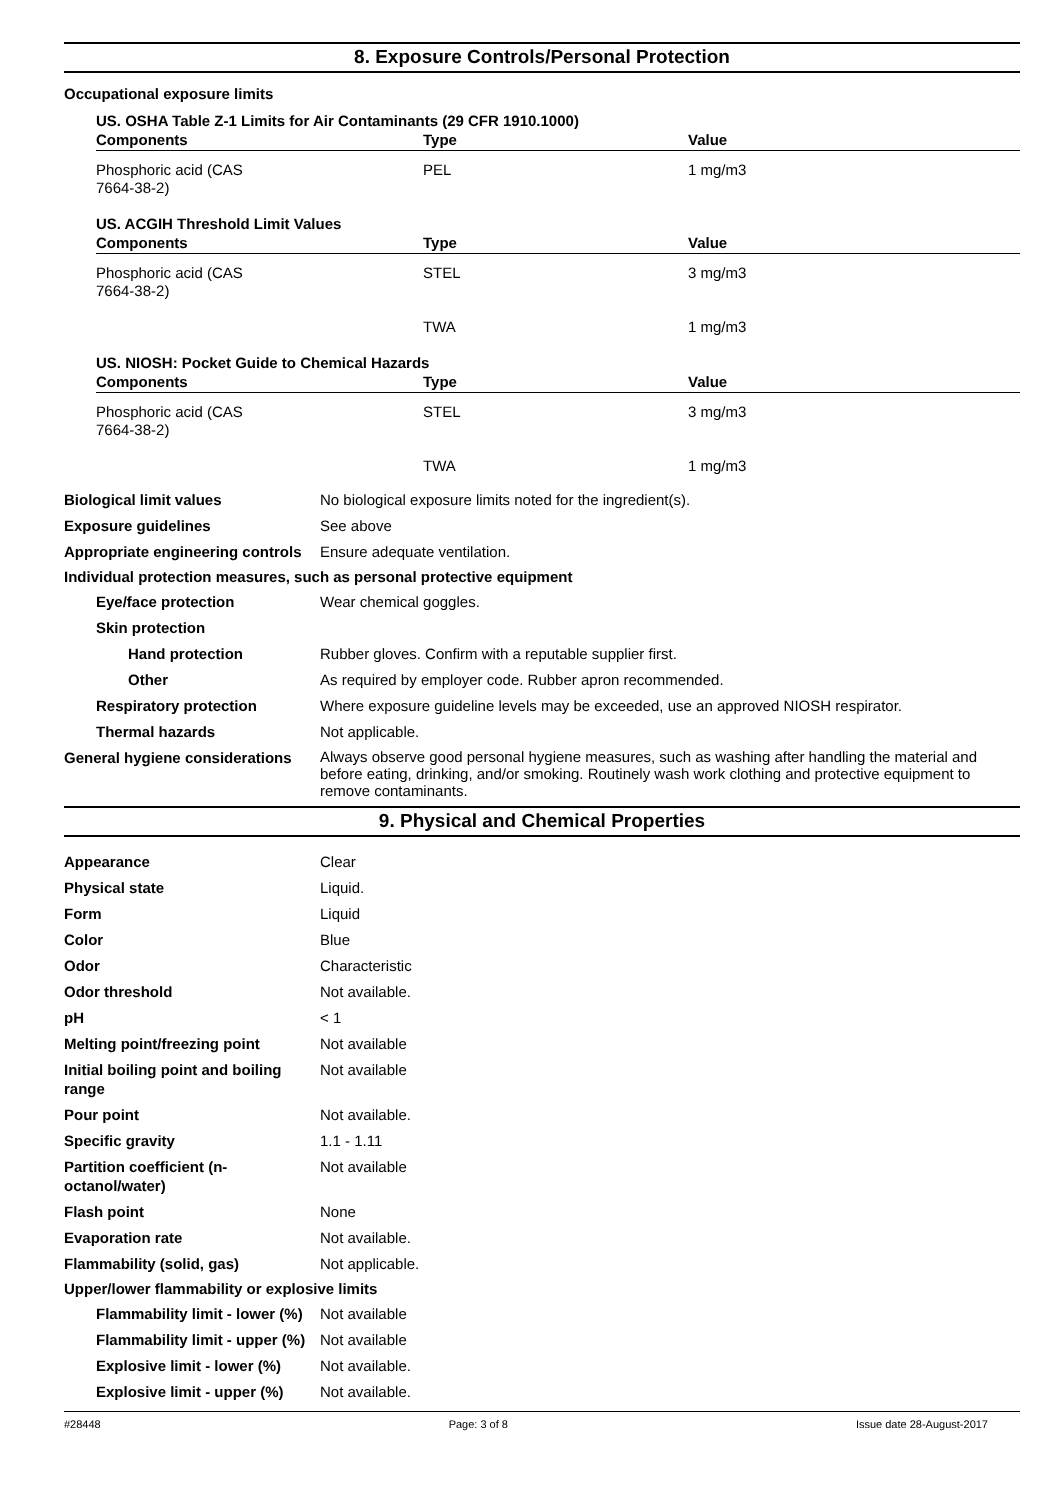8. Exposure Controls/Personal Protection
Occupational exposure limits
US. OSHA Table Z-1 Limits for Air Contaminants (29 CFR 1910.1000)
| Components | Type | Value |
| --- | --- | --- |
| Phosphoric acid (CAS 7664-38-2) | PEL | 1 mg/m3 |
US. ACGIH Threshold Limit Values
| Components | Type | Value |
| --- | --- | --- |
| Phosphoric acid (CAS 7664-38-2) | STEL | 3 mg/m3 |
| | TWA | 1 mg/m3 |
US. NIOSH: Pocket Guide to Chemical Hazards
| Components | Type | Value |
| --- | --- | --- |
| Phosphoric acid (CAS 7664-38-2) | STEL | 3 mg/m3 |
| | TWA | 1 mg/m3 |
Biological limit values No biological exposure limits noted for the ingredient(s).
Exposure guidelines See above
Appropriate engineering controls
Ensure adequate ventilation.
Individual protection measures, such as personal protective equipment
Eye/face protection Wear chemical goggles.
Skin protection
Hand protection Rubber gloves. Confirm with a reputable supplier first.
Other As required by employer code. Rubber apron recommended.
Respiratory protection Where exposure guideline levels may be exceeded, use an approved NIOSH respirator.
Thermal hazards Not applicable.
General hygiene considerations
Always observe good personal hygiene measures, such as washing after handling the material and before eating, drinking, and/or smoking. Routinely wash work clothing and protective equipment to remove contaminants.
9. Physical and Chemical Properties
Appearance Clear
Physical state Liquid.
Form Liquid
Color Blue
Odor Characteristic
Odor threshold Not available.
pH < 1
Melting point/freezing point Not available
Initial boiling point and boiling range
Not available
Pour point Not available.
Specific gravity 1.1 - 1.11
Partition coefficient (n-octanol/water)
Not available
Flash point None
Evaporation rate Not available.
Flammability (solid, gas) Not applicable.
Upper/lower flammability or explosive limits
Flammability limit - lower (%)
Not available
Flammability limit - upper (%)
Not available
Explosive limit - lower (%)
Not available.
Explosive limit - upper (%)
Not available.
#28448 Page: 3 of 8 Issue date 28-August-2017